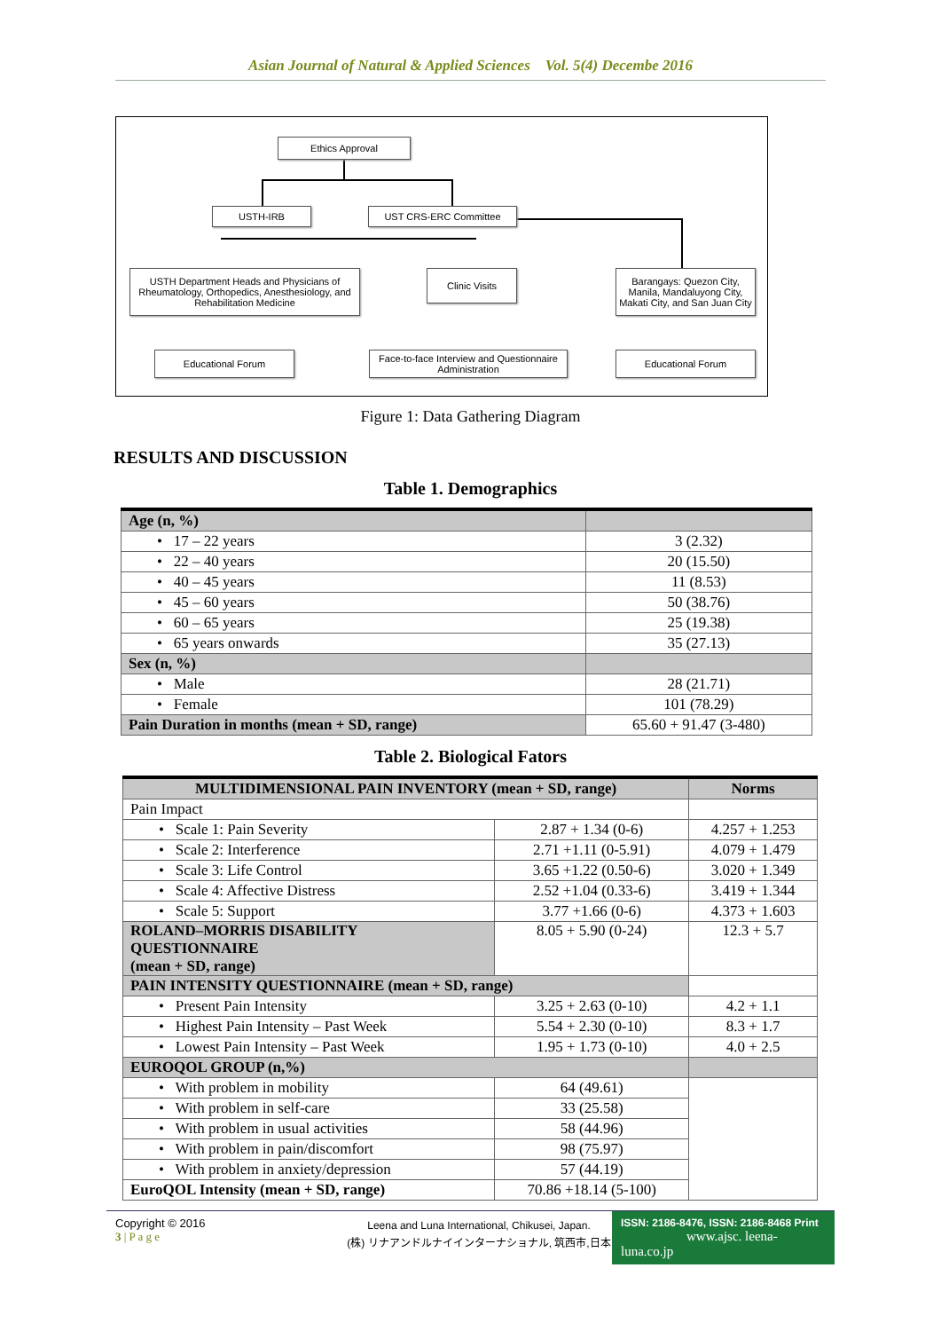Asian Journal of Natural & Applied Sciences Vol. 5(4) Decembe 2016
Ethics Approval
USTH-IRB UST CRS-ERC Committee
USTH Department Heads and Physicians of Rheumatology, Orthopedics, Anesthesiology, and Rehabilitation Medicine
Clinic Visits
Barangays: Quezon City, Manila, Mandaluyong City, Makati City, and San Juan City
Educational Forum
Face-to-face Interview and Questionnaire Administration
Educational Forum
Figure 1: Data Gathering Diagram
RESULTS AND DISCUSSION
Table 1. Demographics
| Age (n, %) | |
| --- | --- |
| • 17 – 22 years | 3 (2.32) |
| • 22 – 40 years | 20 (15.50) |
| • 40 – 45 years | 11 (8.53) |
| • 45 – 60 years | 50 (38.76) |
| • 60 – 65 years | 25 (19.38) |
| • 65 years onwards | 35 (27.13) |
| Sex (n, %) | |
| • Male | 28 (21.71) |
| • Female | 101 (78.29) |
| Pain Duration in months (mean + SD, range) | 65.60 + 91.47 (3-480) |
Table 2. Biological Fators
| MULTIDIMENSIONAL PAIN INVENTORY (mean + SD, range) | | Norms |
| --- | --- | --- |
| Pain Impact | | |
| • Scale 1: Pain Severity | 2.87 + 1.34 (0-6) | 4.257 + 1.253 |
| • Scale 2: Interference | 2.71 +1.11 (0-5.91) | 4.079 + 1.479 |
| • Scale 3: Life Control | 3.65 +1.22 (0.50-6) | 3.020 + 1.349 |
| • Scale 4: Affective Distress | 2.52 +1.04 (0.33-6) | 3.419 + 1.344 |
| • Scale 5: Support | 3.77 +1.66 (0-6) | 4.373 + 1.603 |
| ROLAND–MORRIS DISABILITY QUESTIONNAIRE (mean + SD, range) | 8.05 + 5.90 (0-24) | 12.3 + 5.7 |
| PAIN INTENSITY QUESTIONNAIRE (mean + SD, range) | | |
| • Present Pain Intensity | 3.25 + 2.63 (0-10) | 4.2 + 1.1 |
| • Highest Pain Intensity – Past Week | 5.54 + 2.30 (0-10) | 8.3 + 1.7 |
| • Lowest Pain Intensity – Past Week | 1.95 + 1.73 (0-10) | 4.0 + 2.5 |
| EUROQOL GROUP (n,%) | | |
| • With problem in mobility | 64 (49.61) | |
| • With problem in self-care | 33 (25.58) | |
| • With problem in usual activities | 58 (44.96) | |
| • With problem in pain/discomfort | 98 (75.97) | |
| • With problem in anxiety/depression | 57 (44.19) | |
| EuroQOL Intensity (mean + SD, range) | 70.86 +18.14 (5-100) | |
Copyright © 2016
3 | P a g e
Leena and Luna International, Chikusei, Japan.
(株) リナアンドルナイインターナショナル, 筑西市,日本
ISSN: 2186-8476, ISSN: 2186-8468 Print
www.ajsc. leena-luna.co.jp